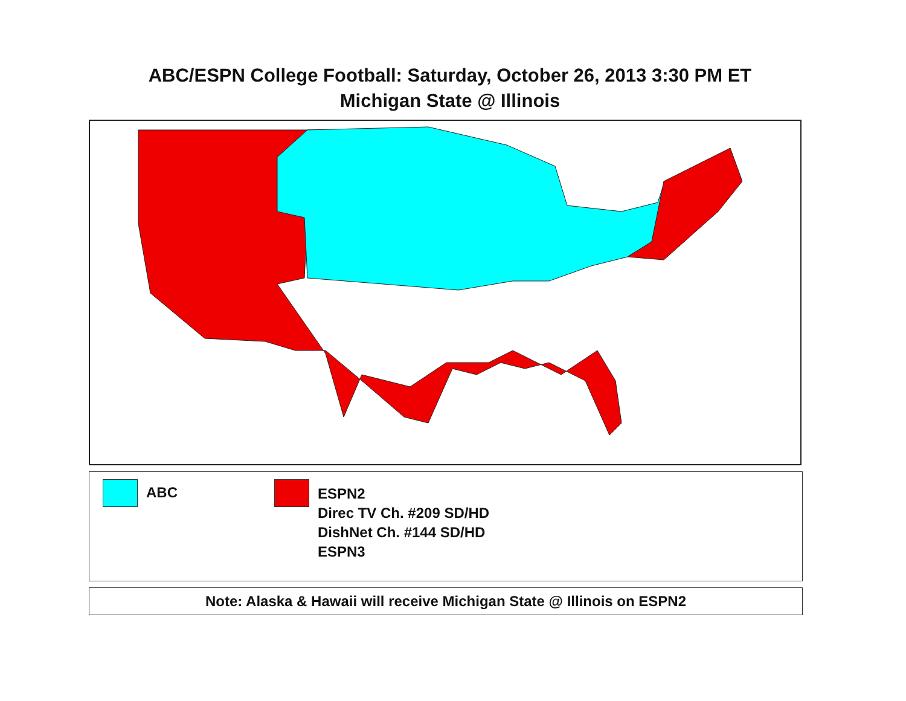ABC/ESPN College Football: Saturday, October 26, 2013 3:30 PM ET
Michigan State @ Illinois
ABC
ESPN2
Direc TV Ch. #209 SD/HD
DishNet Ch. #144 SD/HD
ESPN3
Note: Alaska & Hawaii will receive Michigan State @ Illinois on ESPN2